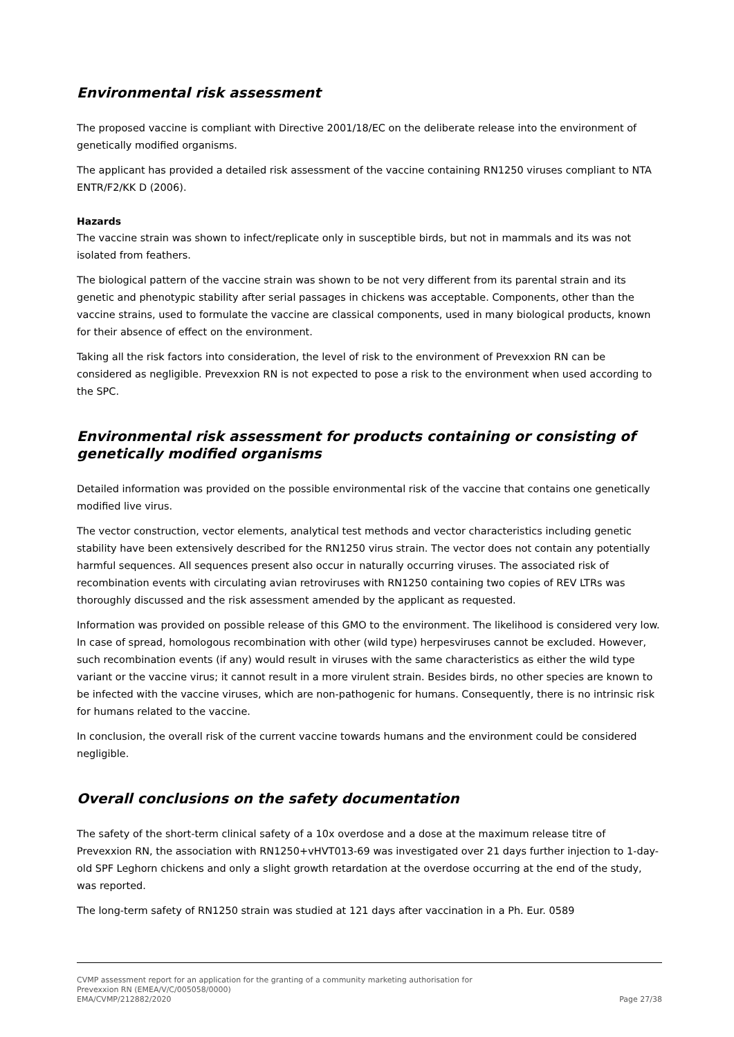Environmental risk assessment
The proposed vaccine is compliant with Directive 2001/18/EC on the deliberate release into the environment of genetically modified organisms.
The applicant has provided a detailed risk assessment of the vaccine containing RN1250 viruses compliant to NTA ENTR/F2/KK D (2006).
Hazards
The vaccine strain was shown to infect/replicate only in susceptible birds, but not in mammals and its was not isolated from feathers.
The biological pattern of the vaccine strain was shown to be not very different from its parental strain and its genetic and phenotypic stability after serial passages in chickens was acceptable. Components, other than the vaccine strains, used to formulate the vaccine are classical components, used in many biological products, known for their absence of effect on the environment.
Taking all the risk factors into consideration, the level of risk to the environment of Prevexxion RN can be considered as negligible. Prevexxion RN is not expected to pose a risk to the environment when used according to the SPC.
Environmental risk assessment for products containing or consisting of genetically modified organisms
Detailed information was provided on the possible environmental risk of the vaccine that contains one genetically modified live virus.
The vector construction, vector elements, analytical test methods and vector characteristics including genetic stability have been extensively described for the RN1250 virus strain. The vector does not contain any potentially harmful sequences. All sequences present also occur in naturally occurring viruses. The associated risk of recombination events with circulating avian retroviruses with RN1250 containing two copies of REV LTRs was thoroughly discussed and the risk assessment amended by the applicant as requested.
Information was provided on possible release of this GMO to the environment. The likelihood is considered very low. In case of spread, homologous recombination with other (wild type) herpesviruses cannot be excluded. However, such recombination events (if any) would result in viruses with the same characteristics as either the wild type variant or the vaccine virus; it cannot result in a more virulent strain. Besides birds, no other species are known to be infected with the vaccine viruses, which are non-pathogenic for humans. Consequently, there is no intrinsic risk for humans related to the vaccine.
In conclusion, the overall risk of the current vaccine towards humans and the environment could be considered negligible.
Overall conclusions on the safety documentation
The safety of the short-term clinical safety of a 10x overdose and a dose at the maximum release titre of Prevexxion RN, the association with RN1250+vHVT013-69 was investigated over 21 days further injection to 1-day-old SPF Leghorn chickens and only a slight growth retardation at the overdose occurring at the end of the study, was reported.
The long-term safety of RN1250 strain was studied at 121 days after vaccination in a Ph. Eur. 0589
CVMP assessment report for an application for the granting of a community marketing authorisation for
Prevexxion RN (EMEA/V/C/005058/0000)
EMA/CVMP/212882/2020 Page 27/38